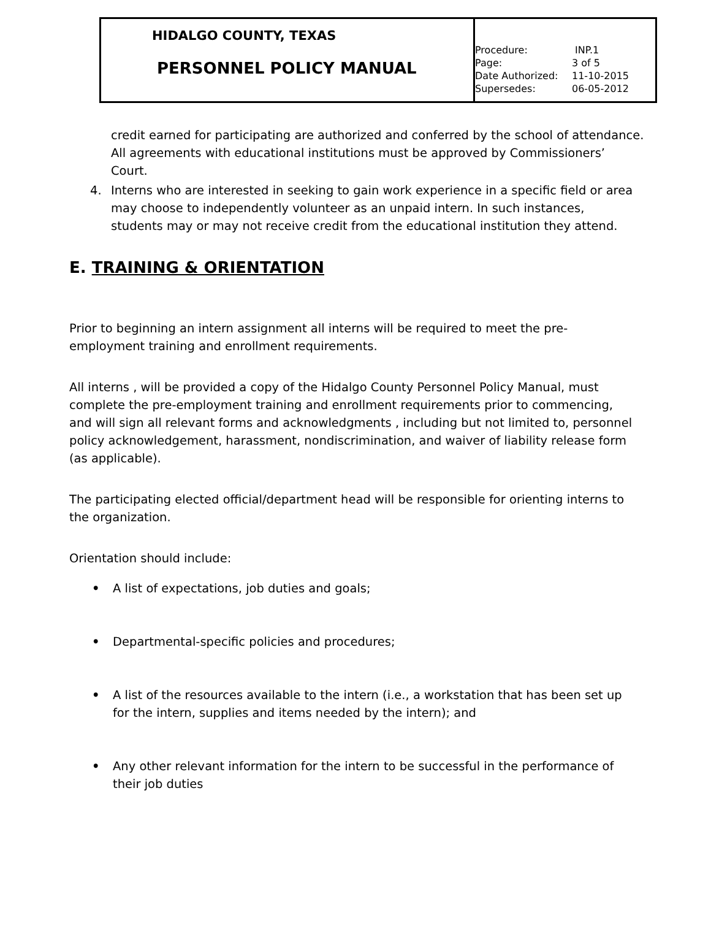| HIDALGO COUNTY, TEXAS PERSONNEL POLICY MANUAL | Procedure: INP.1 Page: 3 of 5 Date Authorized: 11-10-2015 Supersedes: 06-05-2012 |
credit earned for participating are authorized and conferred by the school of attendance. All agreements with educational institutions must be approved by Commissioners’ Court.
4. Interns who are interested in seeking to gain work experience in a specific field or area may choose to independently volunteer as an unpaid intern. In such instances, students may or may not receive credit from the educational institution they attend.
E. TRAINING & ORIENTATION
Prior to beginning an intern assignment all interns will be required to meet the pre-employment training and enrollment requirements.
All interns , will be provided a copy of the Hidalgo County Personnel Policy Manual, must complete the pre-employment training and enrollment requirements prior to commencing, and will sign all relevant forms and acknowledgments , including but not limited to, personnel policy acknowledgement, harassment, nondiscrimination, and waiver of liability release form (as applicable).
The participating elected official/department head will be responsible for orienting interns to the organization.
Orientation should include:
• A list of expectations, job duties and goals;
• Departmental-specific policies and procedures;
• A list of the resources available to the intern (i.e., a workstation that has been set up for the intern, supplies and items needed by the intern); and
• Any other relevant information for the intern to be successful in the performance of their job duties